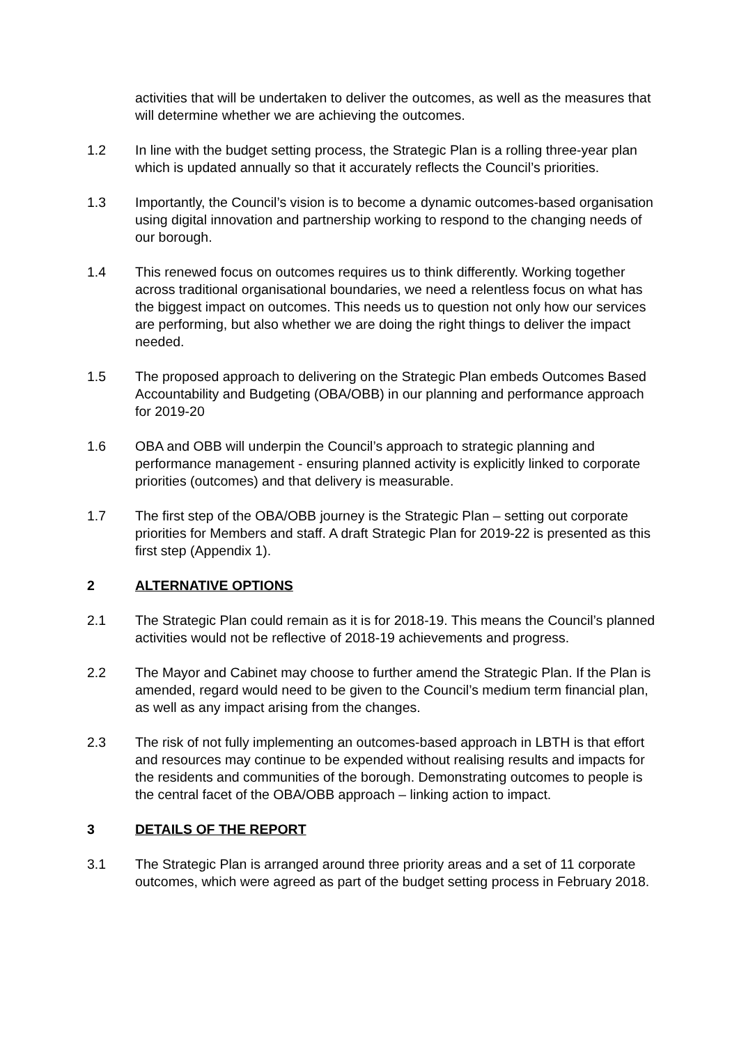activities that will be undertaken to deliver the outcomes, as well as the measures that will determine whether we are achieving the outcomes.
1.2 In line with the budget setting process, the Strategic Plan is a rolling three-year plan which is updated annually so that it accurately reflects the Council’s priorities.
1.3 Importantly, the Council’s vision is to become a dynamic outcomes-based organisation using digital innovation and partnership working to respond to the changing needs of our borough.
1.4 This renewed focus on outcomes requires us to think differently. Working together across traditional organisational boundaries, we need a relentless focus on what has the biggest impact on outcomes. This needs us to question not only how our services are performing, but also whether we are doing the right things to deliver the impact needed.
1.5 The proposed approach to delivering on the Strategic Plan embeds Outcomes Based Accountability and Budgeting (OBA/OBB) in our planning and performance approach for 2019-20
1.6 OBA and OBB will underpin the Council’s approach to strategic planning and performance management - ensuring planned activity is explicitly linked to corporate priorities (outcomes) and that delivery is measurable.
1.7 The first step of the OBA/OBB journey is the Strategic Plan – setting out corporate priorities for Members and staff. A draft Strategic Plan for 2019-22 is presented as this first step (Appendix 1).
2 ALTERNATIVE OPTIONS
2.1 The Strategic Plan could remain as it is for 2018-19. This means the Council’s planned activities would not be reflective of 2018-19 achievements and progress.
2.2 The Mayor and Cabinet may choose to further amend the Strategic Plan. If the Plan is amended, regard would need to be given to the Council’s medium term financial plan, as well as any impact arising from the changes.
2.3 The risk of not fully implementing an outcomes-based approach in LBTH is that effort and resources may continue to be expended without realising results and impacts for the residents and communities of the borough. Demonstrating outcomes to people is the central facet of the OBA/OBB approach – linking action to impact.
3 DETAILS OF THE REPORT
3.1 The Strategic Plan is arranged around three priority areas and a set of 11 corporate outcomes, which were agreed as part of the budget setting process in February 2018.